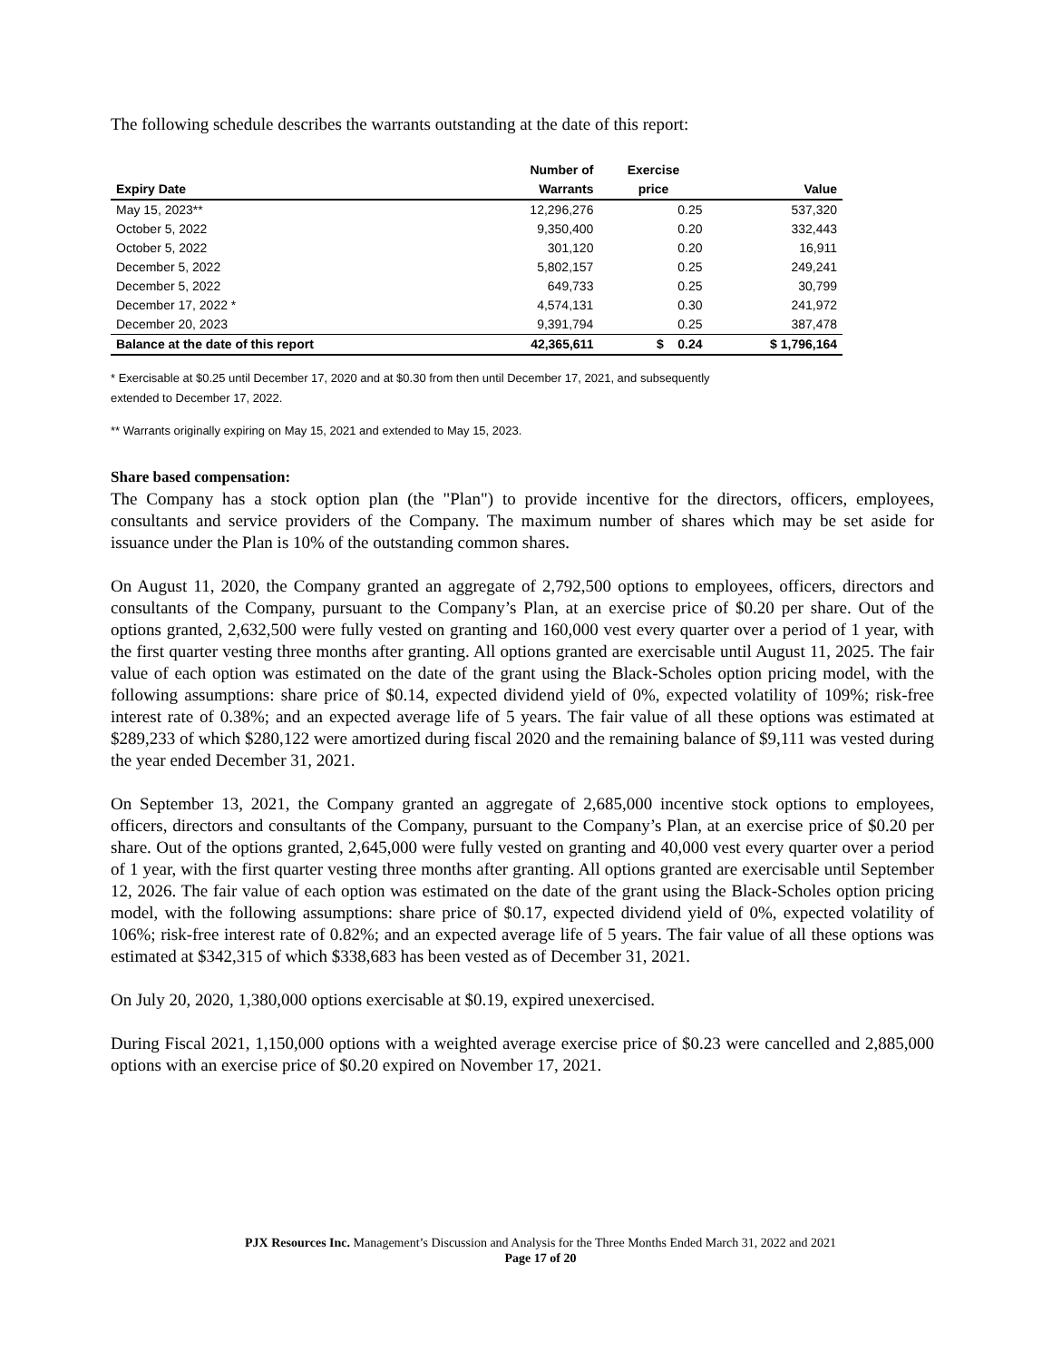The following schedule describes the warrants outstanding at the date of this report:
| | Number of | Exercise | |
| --- | --- | --- | --- |
| Expiry Date | Warrants | price | Value |
| May 15, 2023** | 12,296,276 | 0.25 | 537,320 |
| October 5, 2022 | 9,350,400 | 0.20 | 332,443 |
| October 5, 2022 | 301,120 | 0.20 | 16,911 |
| December 5, 2022 | 5,802,157 | 0.25 | 249,241 |
| December 5, 2022 | 649,733 | 0.25 | 30,799 |
| December 17, 2022 * | 4,574,131 | 0.30 | 241,972 |
| December 20, 2023 | 9,391,794 | 0.25 | 387,478 |
| Balance at the date of this report | 42,365,611 | $ 0.24 | $ 1,796,164 |
* Exercisable at $0.25 until December 17, 2020 and at $0.30 from then until December 17, 2021, and subsequently
extended to December 17, 2022.
** Warrants originally expiring on May 15, 2021 and extended to May 15, 2023.
Share based compensation:
The Company has a stock option plan (the "Plan") to provide incentive for the directors, officers, employees, consultants and service providers of the Company. The maximum number of shares which may be set aside for issuance under the Plan is 10% of the outstanding common shares.
On August 11, 2020, the Company granted an aggregate of 2,792,500 options to employees, officers, directors and consultants of the Company, pursuant to the Company’s Plan, at an exercise price of $0.20 per share. Out of the options granted, 2,632,500 were fully vested on granting and 160,000 vest every quarter over a period of 1 year, with the first quarter vesting three months after granting. All options granted are exercisable until August 11, 2025. The fair value of each option was estimated on the date of the grant using the Black-Scholes option pricing model, with the following assumptions: share price of $0.14, expected dividend yield of 0%, expected volatility of 109%; risk-free interest rate of 0.38%; and an expected average life of 5 years. The fair value of all these options was estimated at $289,233 of which $280,122 were amortized during fiscal 2020 and the remaining balance of $9,111 was vested during the year ended December 31, 2021.
On September 13, 2021, the Company granted an aggregate of 2,685,000 incentive stock options to employees, officers, directors and consultants of the Company, pursuant to the Company’s Plan, at an exercise price of $0.20 per share. Out of the options granted, 2,645,000 were fully vested on granting and 40,000 vest every quarter over a period of 1 year, with the first quarter vesting three months after granting. All options granted are exercisable until September 12, 2026. The fair value of each option was estimated on the date of the grant using the Black-Scholes option pricing model, with the following assumptions: share price of $0.17, expected dividend yield of 0%, expected volatility of 106%; risk-free interest rate of 0.82%; and an expected average life of 5 years. The fair value of all these options was estimated at $342,315 of which $338,683 has been vested as of December 31, 2021.
On July 20, 2020, 1,380,000 options exercisable at $0.19, expired unexercised.
During Fiscal 2021, 1,150,000 options with a weighted average exercise price of $0.23 were cancelled and 2,885,000 options with an exercise price of $0.20 expired on November 17, 2021.
PJX Resources Inc. Management’s Discussion and Analysis for the Three Months Ended March 31, 2022 and 2021
Page 17 of 20